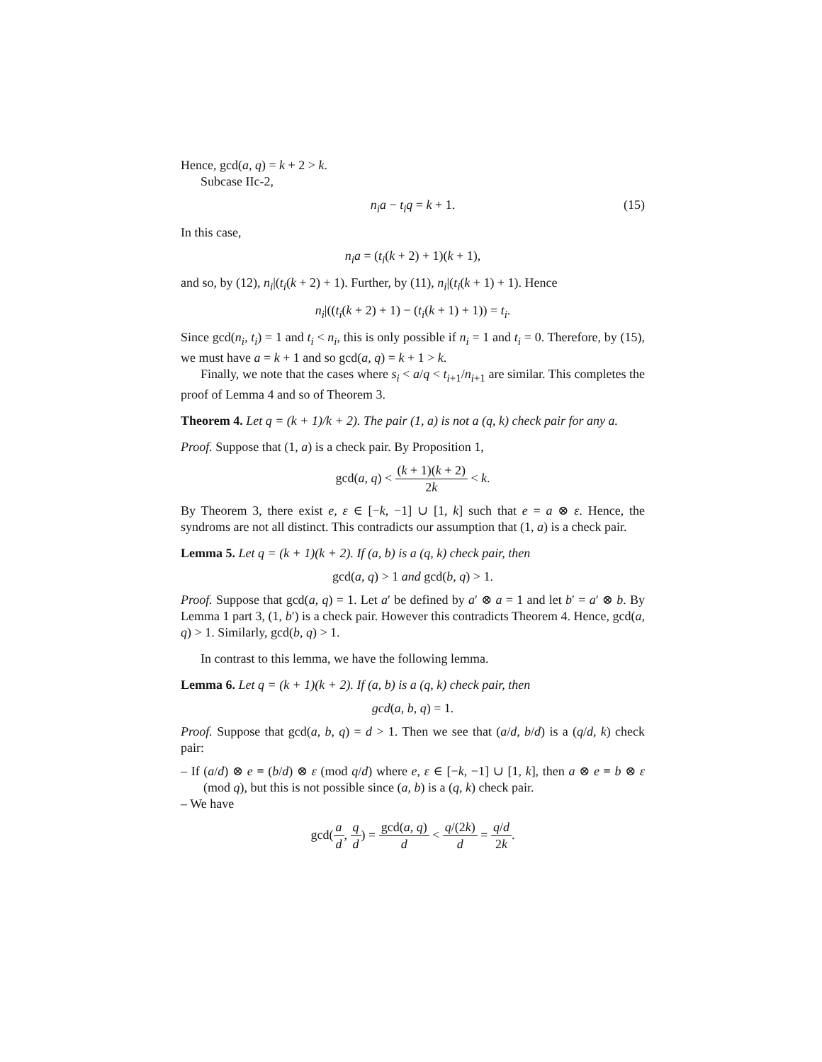Hence, gcd(a, q) = k + 2 > k.
Subcase IIc-2,
n<sub>i</sub>a − t<sub>i</sub>q = k + 1. (15)
In this case,
n<sub>i</sub>a = (t<sub>i</sub>(k + 2) + 1)(k + 1),
and so, by (12), n<sub>i</sub>|(t<sub>i</sub>(k + 2) + 1). Further, by (11), n<sub>i</sub>|(t<sub>i</sub>(k + 1) + 1). Hence
n<sub>i</sub>|((t<sub>i</sub>(k + 2) + 1) − (t<sub>i</sub>(k + 1) + 1)) = t<sub>i</sub>.
Since gcd(n<sub>i</sub>, t<sub>i</sub>) = 1 and t<sub>i</sub> < n<sub>i</sub>, this is only possible if n<sub>i</sub> = 1 and t<sub>i</sub> = 0. Therefore, by (15), we must have a = k + 1 and so gcd(a, q) = k + 1 > k.
Finally, we note that the cases where s<sub>i</sub> < a/q < t<sub>i+1</sub>/n<sub>i+1</sub> are similar. This completes the proof of Lemma 4 and so of Theorem 3.
Theorem 4. Let q = (k + 1)/k + 2). The pair (1, a) is not a (q, k) check pair for any a.
Proof. Suppose that (1, a) is a check pair. By Proposition 1,
gcd(a, q) < (k + 1)(k + 2) 2k < k.
By Theorem 3, there exist e, ε ∈ [−k, −1] ∪ [1, k] such that e = a ⊗ ε. Hence, the syndroms are not all distinct. This contradicts our assumption that (1, a) is a check pair.
Lemma 5. Let q = (k + 1)(k + 2). If (a, b) is a (q, k) check pair, then
gcd(a, q) > 1 and gcd(b, q) > 1.
Proof. Suppose that gcd(a, q) = 1. Let a′ be defined by a′ ⊗ a = 1 and let b′ = a′ ⊗ b. By Lemma 1 part 3, (1, b′) is a check pair. However this contradicts Theorem 4. Hence, gcd(a, q) > 1. Similarly, gcd(b, q) > 1.
In contrast to this lemma, we have the following lemma.
Lemma 6. Let q = (k + 1)(k + 2). If (a, b) is a (q, k) check pair, then
gcd(a, b, q) = 1.
Proof. Suppose that gcd(a, b, q) = d > 1. Then we see that (a/d, b/d) is a (q/d, k) check pair:
– If (a/d) ⊗ e ≡ (b/d) ⊗ ε (mod q/d) where e, ε ∈ [−k, −1] ∪ [1, k], then a ⊗ e ≡ b ⊗ ε (mod q), but this is not possible since (a, b) is a (q, k) check pair.
– We have
gcd(a d, q d) = gcd(a, q) d < q/(2k) d = q/d 2k.